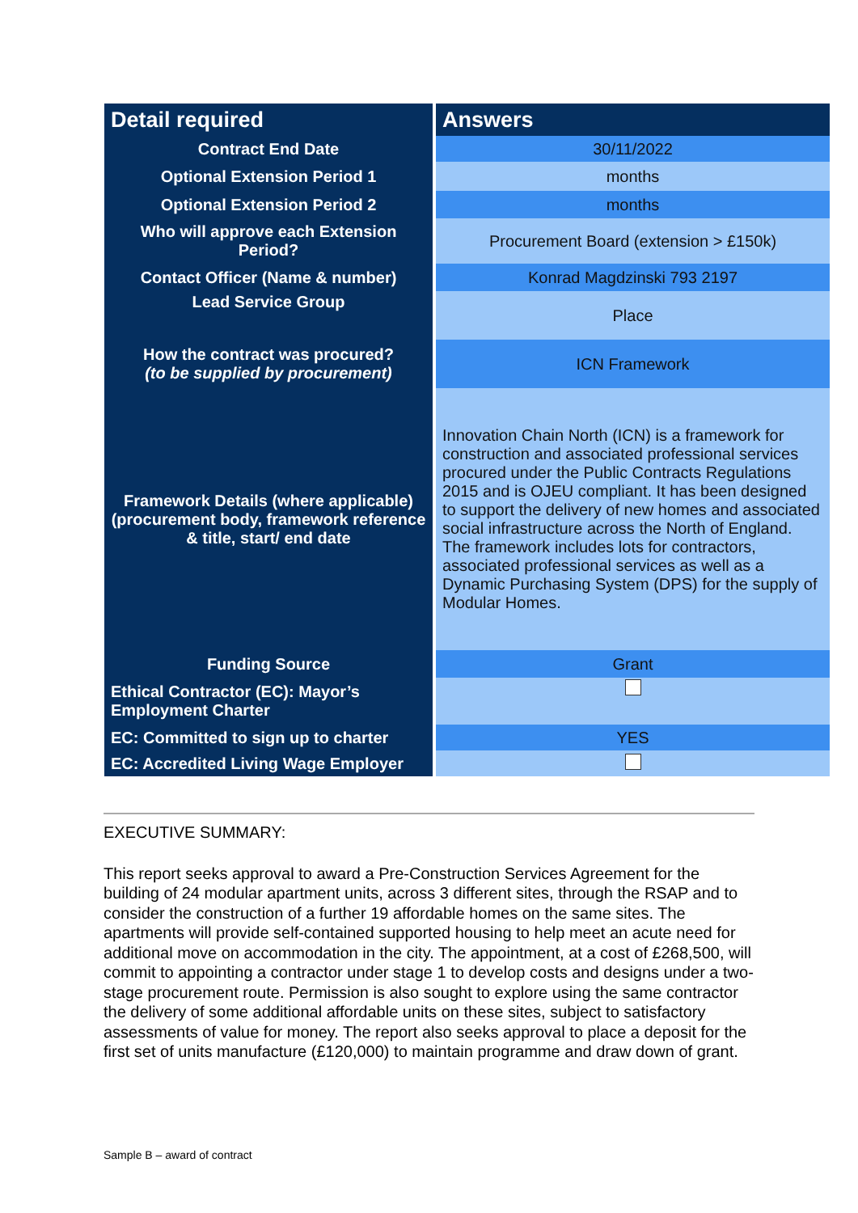| Detail required | Answers |
| --- | --- |
| Contract End Date | 30/11/2022 |
| Optional Extension Period 1 | months |
| Optional Extension Period 2 | months |
| Who will approve each Extension Period? | Procurement Board (extension > £150k) |
| Contact Officer (Name & number) | Konrad Magdzinski 793 2197 |
| Lead Service Group | Place |
| How the contract was procured? (to be supplied by procurement) | ICN Framework |
| Framework Details (where applicable) (procurement body, framework reference & title, start/ end date | Innovation Chain North (ICN) is a framework for construction and associated professional services procured under the Public Contracts Regulations 2015 and is OJEU compliant. It has been designed to support the delivery of new homes and associated social infrastructure across the North of England. The framework includes lots for contractors, associated professional services as well as a Dynamic Purchasing System (DPS) for the supply of Modular Homes. |
| Funding Source | Grant |
| Ethical Contractor (EC): Mayor’s Employment Charter | |
| EC: Committed to sign up to charter | YES |
| EC: Accredited Living Wage Employer | |
EXECUTIVE SUMMARY:
This report seeks approval to award a Pre-Construction Services Agreement for the building of 24 modular apartment units, across 3 different sites, through the RSAP and to consider the construction of a further 19 affordable homes on the same sites. The apartments will provide self-contained supported housing to help meet an acute need for additional move on accommodation in the city. The appointment, at a cost of £268,500, will commit to appointing a contractor under stage 1 to develop costs and designs under a two-stage procurement route. Permission is also sought to explore using the same contractor the delivery of some additional affordable units on these sites, subject to satisfactory assessments of value for money. The report also seeks approval to place a deposit for the first set of units manufacture (£120,000) to maintain programme and draw down of grant.
Sample B – award of contract